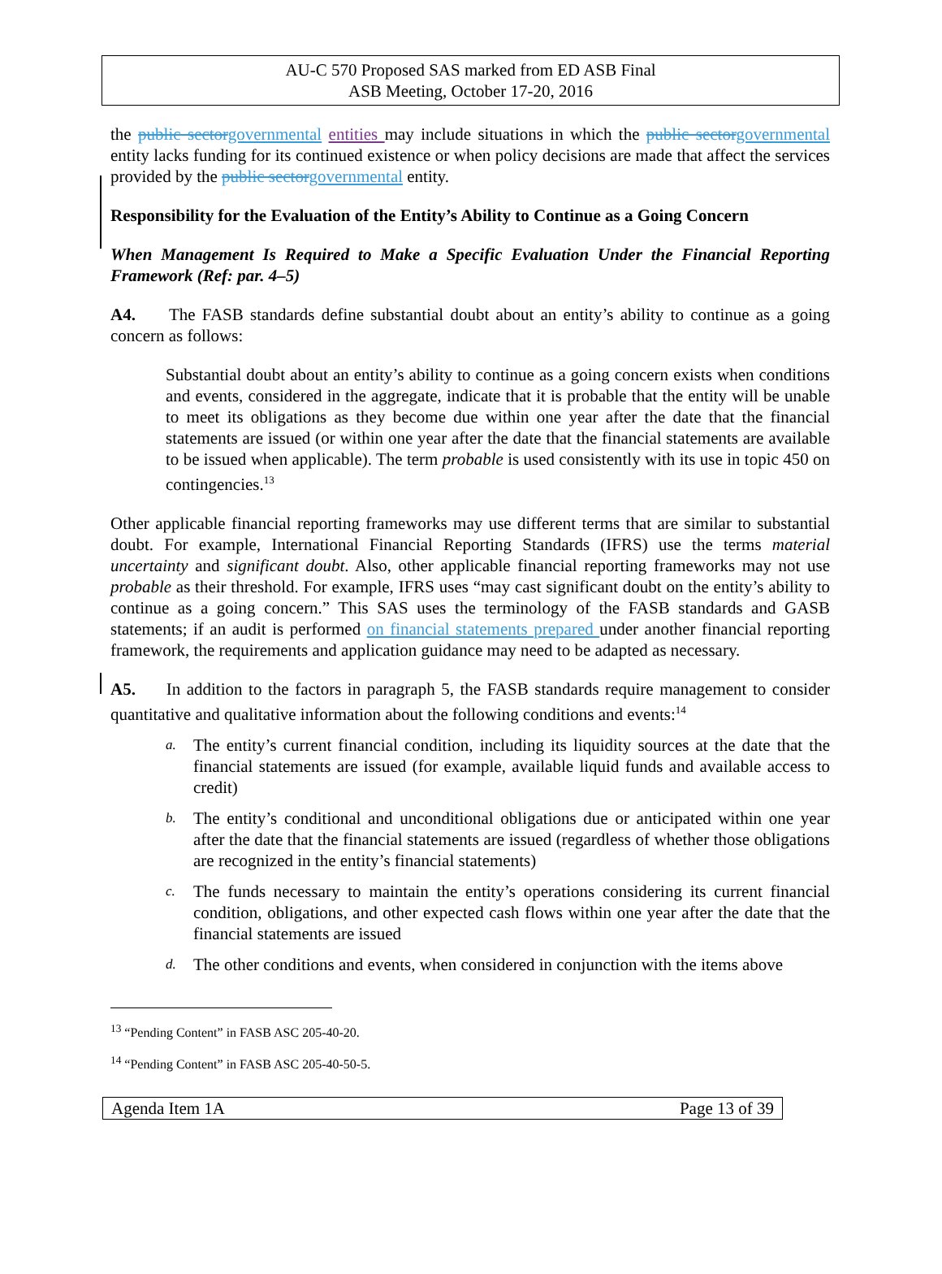AU-C 570 Proposed SAS marked from ED ASB Final
ASB Meeting, October 17-20, 2016
the public sector governmental entities may include situations in which the public sector governmental entity lacks funding for its continued existence or when policy decisions are made that affect the services provided by the public sector governmental entity.
Responsibility for the Evaluation of the Entity’s Ability to Continue as a Going Concern
When Management Is Required to Make a Specific Evaluation Under the Financial Reporting Framework (Ref: par. 4–5)
A4. The FASB standards define substantial doubt about an entity’s ability to continue as a going concern as follows:
Substantial doubt about an entity’s ability to continue as a going concern exists when conditions and events, considered in the aggregate, indicate that it is probable that the entity will be unable to meet its obligations as they become due within one year after the date that the financial statements are issued (or within one year after the date that the financial statements are available to be issued when applicable). The term probable is used consistently with its use in topic 450 on contingencies.<sup>13</sup>
Other applicable financial reporting frameworks may use different terms that are similar to substantial doubt. For example, International Financial Reporting Standards (IFRS) use the terms material uncertainty and significant doubt. Also, other applicable financial reporting frameworks may not use probable as their threshold. For example, IFRS uses “may cast significant doubt on the entity’s ability to continue as a going concern.” This SAS uses the terminology of the FASB standards and GASB statements; if an audit is performed on financial statements prepared under another financial reporting framework, the requirements and application guidance may need to be adapted as necessary.
A5. In addition to the factors in paragraph 5, the FASB standards require management to consider quantitative and qualitative information about the following conditions and events:<sup>14</sup>
a. The entity’s current financial condition, including its liquidity sources at the date that the financial statements are issued (for example, available liquid funds and available access to credit)
b. The entity’s conditional and unconditional obligations due or anticipated within one year after the date that the financial statements are issued (regardless of whether those obligations are recognized in the entity’s financial statements)
c. The funds necessary to maintain the entity’s operations considering its current financial condition, obligations, and other expected cash flows within one year after the date that the financial statements are issued
d. The other conditions and events, when considered in conjunction with the items above
<sup>13</sup> “Pending Content” in FASB ASC 205-40-20.
<sup>14</sup> “Pending Content” in FASB ASC 205-40-50-5.
Agenda Item 1A Page 13 of 39